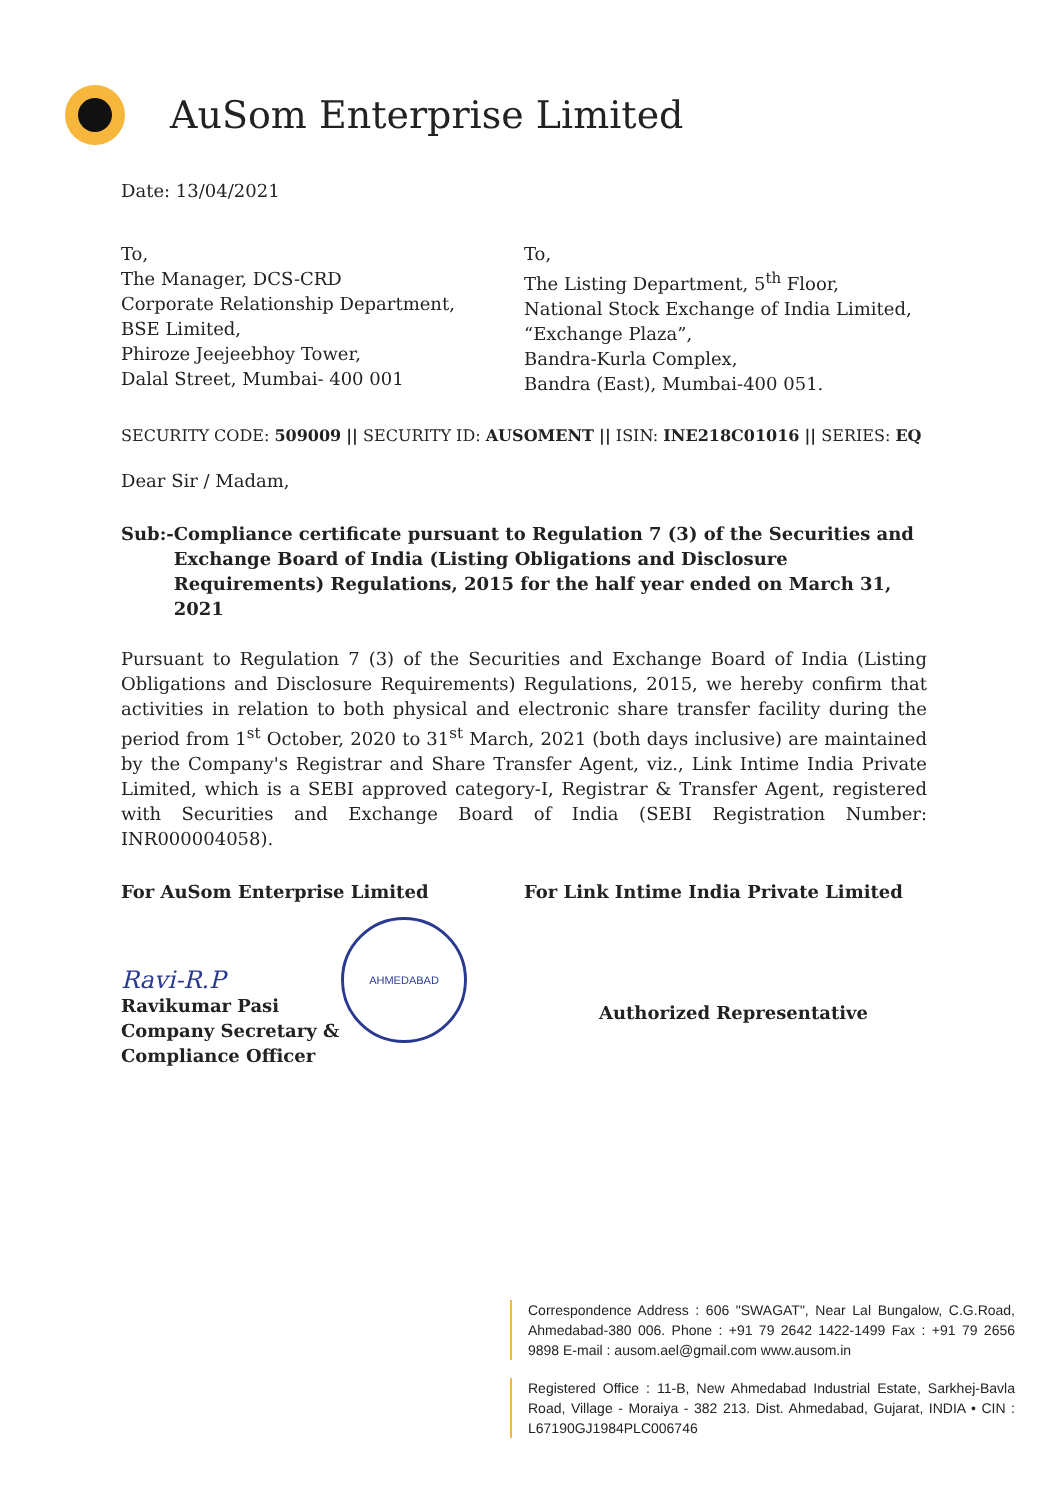AuSom Enterprise Limited
Date: 13/04/2021
To,
The Manager, DCS-CRD
Corporate Relationship Department,
BSE Limited,
Phiroze Jeejeebhoy Tower,
Dalal Street, Mumbai- 400 001
To,
The Listing Department, 5<sup>th</sup> Floor,
National Stock Exchange of India Limited,
“Exchange Plaza”,
Bandra-Kurla Complex,
Bandra (East), Mumbai-400 051.
SECURITY CODE: 509009 || SECURITY ID: AUSOMENT || ISIN: INE218C01016 || SERIES: EQ
Dear Sir / Madam,
Sub:- Compliance certificate pursuant to Regulation 7 (3) of the Securities and Exchange Board of India (Listing Obligations and Disclosure Requirements) Regulations, 2015 for the half year ended on March 31, 2021
Pursuant to Regulation 7 (3) of the Securities and Exchange Board of India (Listing Obligations and Disclosure Requirements) Regulations, 2015, we hereby confirm that activities in relation to both physical and electronic share transfer facility during the period from 1<sup>st</sup> October, 2020 to 31<sup>st</sup> March, 2021 (both days inclusive) are maintained by the Company's Registrar and Share Transfer Agent, viz., Link Intime India Private Limited, which is a SEBI approved category-I, Registrar & Transfer Agent, registered with Securities and Exchange Board of India (SEBI Registration Number: INR000004058).
For AuSom Enterprise Limited
Ravi-R.P
AHMEDABAD
Ravikumar Pasi
Company Secretary &
Compliance Officer
For Link Intime India Private Limited
Authorized Representative
Correspondence Address : 606 "SWAGAT", Near Lal Bungalow, C.G.Road, Ahmedabad-380 006. Phone : +91 79 2642 1422-1499 Fax : +91 79 2656 9898 E-mail : ausom.ael@gmail.com www.ausom.in
Registered Office : 11-B, New Ahmedabad Industrial Estate, Sarkhej-Bavla Road, Village - Moraiya - 382 213. Dist. Ahmedabad, Gujarat, INDIA • CIN : L67190GJ1984PLC006746